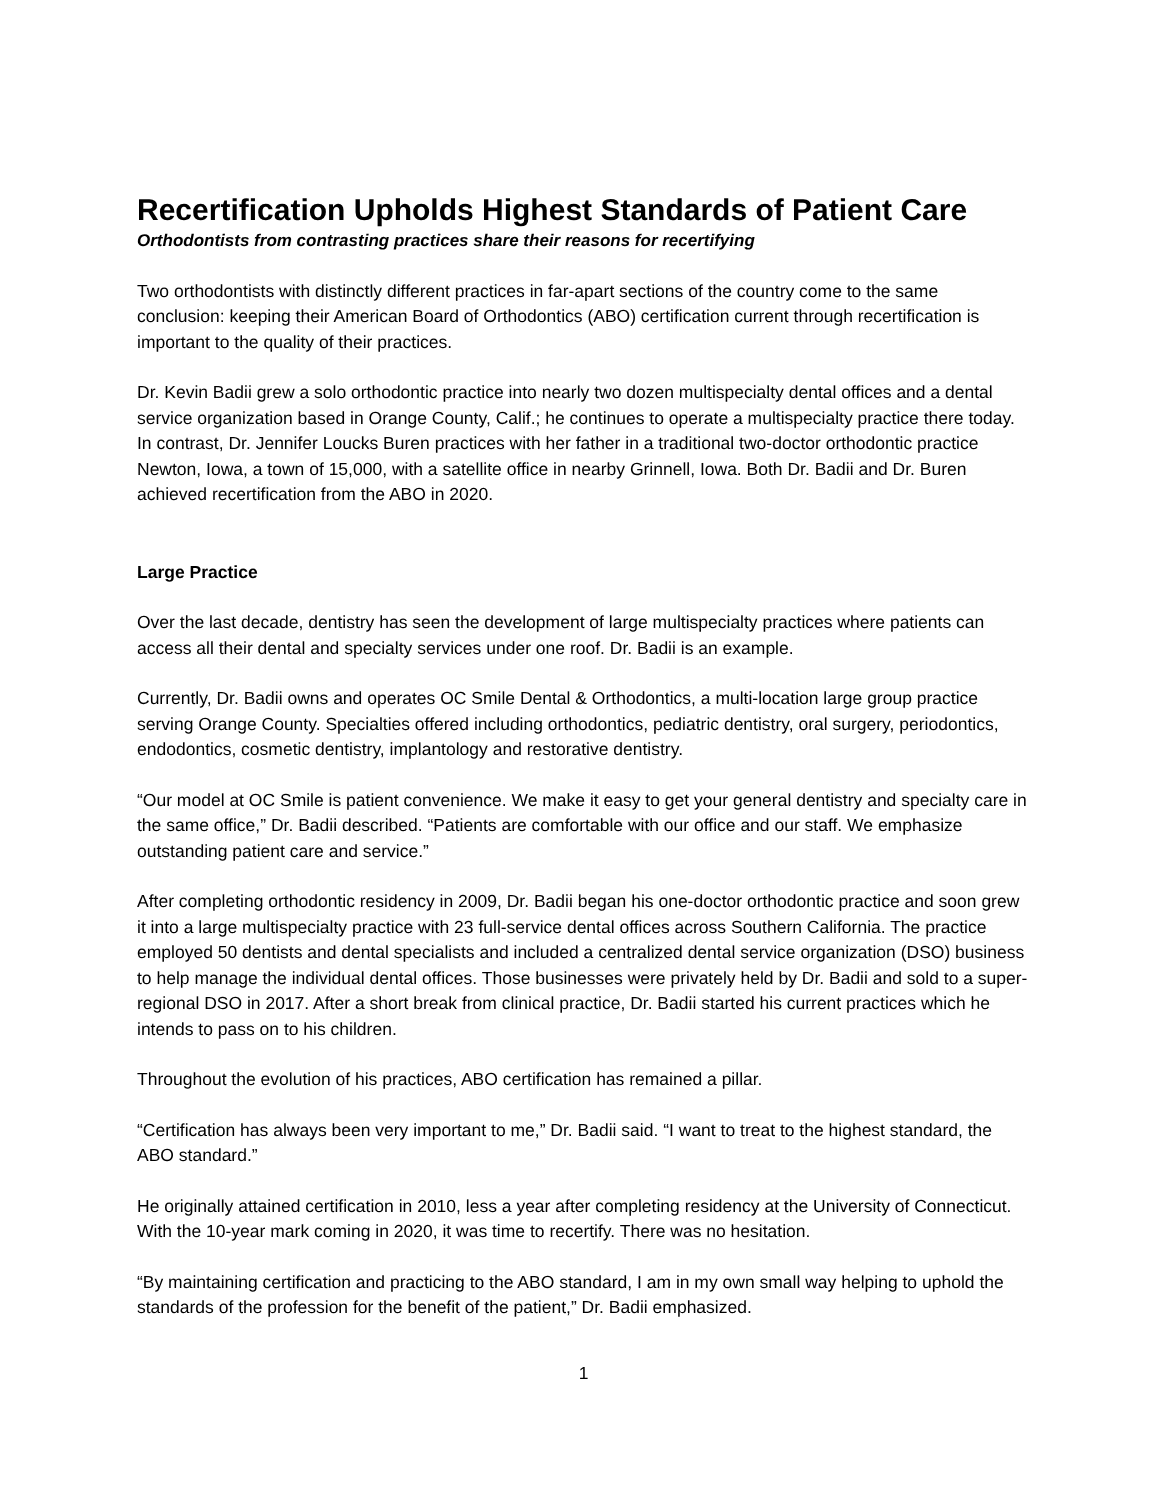Recertification Upholds Highest Standards of Patient Care
Orthodontists from contrasting practices share their reasons for recertifying
Two orthodontists with distinctly different practices in far-apart sections of the country come to the same conclusion: keeping their American Board of Orthodontics (ABO) certification current through recertification is important to the quality of their practices.
Dr. Kevin Badii grew a solo orthodontic practice into nearly two dozen multispecialty dental offices and a dental service organization based in Orange County, Calif.; he continues to operate a multispecialty practice there today. In contrast, Dr. Jennifer Loucks Buren practices with her father in a traditional two-doctor orthodontic practice Newton, Iowa, a town of 15,000, with a satellite office in nearby Grinnell, Iowa. Both Dr. Badii and Dr. Buren achieved recertification from the ABO in 2020.
Large Practice
Over the last decade, dentistry has seen the development of large multispecialty practices where patients can access all their dental and specialty services under one roof. Dr. Badii is an example.
Currently, Dr. Badii owns and operates OC Smile Dental & Orthodontics, a multi-location large group practice serving Orange County. Specialties offered including orthodontics, pediatric dentistry, oral surgery, periodontics, endodontics, cosmetic dentistry, implantology and restorative dentistry.
“Our model at OC Smile is patient convenience. We make it easy to get your general dentistry and specialty care in the same office,” Dr. Badii described. “Patients are comfortable with our office and our staff. We emphasize outstanding patient care and service.”
After completing orthodontic residency in 2009, Dr. Badii began his one-doctor orthodontic practice and soon grew it into a large multispecialty practice with 23 full-service dental offices across Southern California. The practice employed 50 dentists and dental specialists and included a centralized dental service organization (DSO) business to help manage the individual dental offices. Those businesses were privately held by Dr. Badii and sold to a super-regional DSO in 2017. After a short break from clinical practice, Dr. Badii started his current practices which he intends to pass on to his children.
Throughout the evolution of his practices, ABO certification has remained a pillar.
“Certification has always been very important to me,” Dr. Badii said. “I want to treat to the highest standard, the ABO standard.”
He originally attained certification in 2010, less a year after completing residency at the University of Connecticut. With the 10-year mark coming in 2020, it was time to recertify. There was no hesitation.
“By maintaining certification and practicing to the ABO standard, I am in my own small way helping to uphold the standards of the profession for the benefit of the patient,” Dr. Badii emphasized.
1